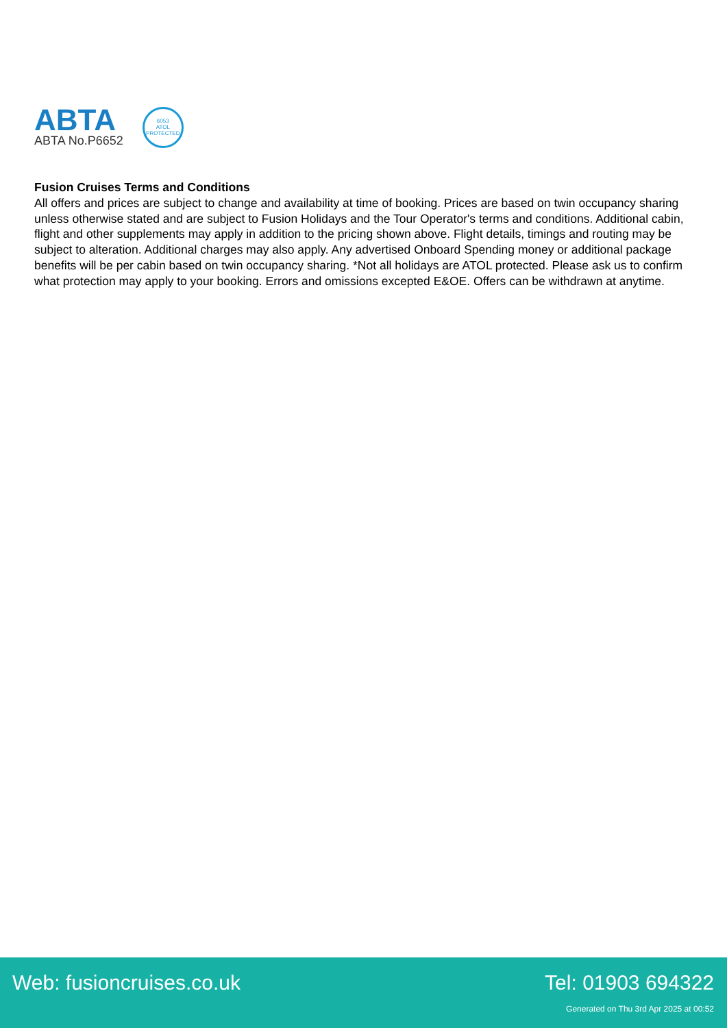ABTA
ABTA No.P6652
6053
ATOL
PROTECTED
Fusion Cruises Terms and Conditions
All offers and prices are subject to change and availability at time of booking. Prices are based on twin occupancy sharing unless otherwise stated and are subject to Fusion Holidays and the Tour Operator's terms and conditions. Additional cabin, flight and other supplements may apply in addition to the pricing shown above. Flight details, timings and routing may be subject to alteration. Additional charges may also apply. Any advertised Onboard Spending money or additional package benefits will be per cabin based on twin occupancy sharing. *Not all holidays are ATOL protected. Please ask us to confirm what protection may apply to your booking. Errors and omissions excepted E&OE. Offers can be withdrawn at anytime.
Web: fusioncruises.co.uk Tel: 01903 694322
Generated on Thu 3rd Apr 2025 at 00:52